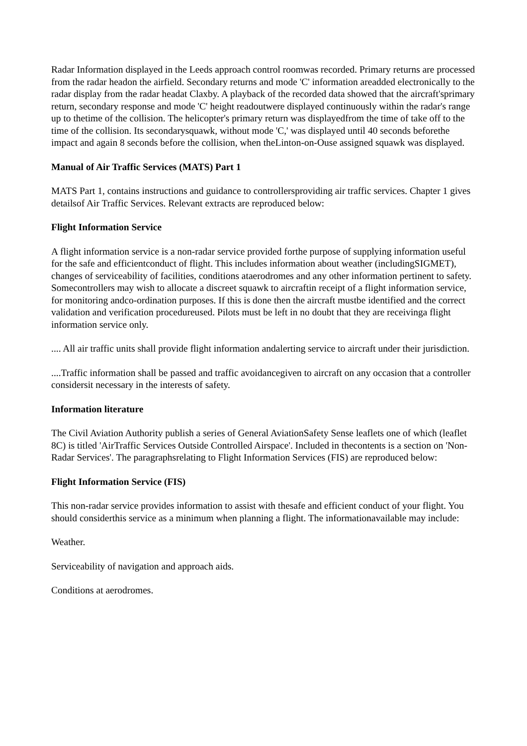Radar Information displayed in the Leeds approach control roomwas recorded. Primary returns are processed from the radar headon the airfield. Secondary returns and mode 'C' information areadded electronically to the radar display from the radar headat Claxby. A playback of the recorded data showed that the aircraft'sprimary return, secondary response and mode 'C' height readoutwere displayed continuously within the radar's range up to thetime of the collision. The helicopter's primary return was displayedfrom the time of take off to the time of the collision. Its secondarysquawk, without mode 'C,' was displayed until 40 seconds beforethe impact and again 8 seconds before the collision, when theLinton-on-Ouse assigned squawk was displayed.
Manual of Air Traffic Services (MATS) Part 1
MATS Part 1, contains instructions and guidance to controllersproviding air traffic services. Chapter 1 gives detailsof Air Traffic Services. Relevant extracts are reproduced below:
Flight Information Service
A flight information service is a non-radar service provided forthe purpose of supplying information useful for the safe and efficientconduct of flight. This includes information about weather (includingSIGMET), changes of serviceability of facilities, conditions ataerodromes and any other information pertinent to safety. Somecontrollers may wish to allocate a discreet squawk to aircraftin receipt of a flight information service, for monitoring andco-ordination purposes. If this is done then the aircraft mustbe identified and the correct validation and verification procedureused. Pilots must be left in no doubt that they are receivinga flight information service only.
.... All air traffic units shall provide flight information andalerting service to aircraft under their jurisdiction.
....Traffic information shall be passed and traffic avoidancegiven to aircraft on any occasion that a controller considersit necessary in the interests of safety.
Information literature
The Civil Aviation Authority publish a series of General AviationSafety Sense leaflets one of which (leaflet 8C) is titled 'AirTraffic Services Outside Controlled Airspace'. Included in thecontents is a section on 'Non-Radar Services'. The paragraphsrelating to Flight Information Services (FIS) are reproduced below:
Flight Information Service (FIS)
This non-radar service provides information to assist with thesafe and efficient conduct of your flight. You should considerthis service as a minimum when planning a flight. The informationavailable may include:
Weather.
Serviceability of navigation and approach aids.
Conditions at aerodromes.